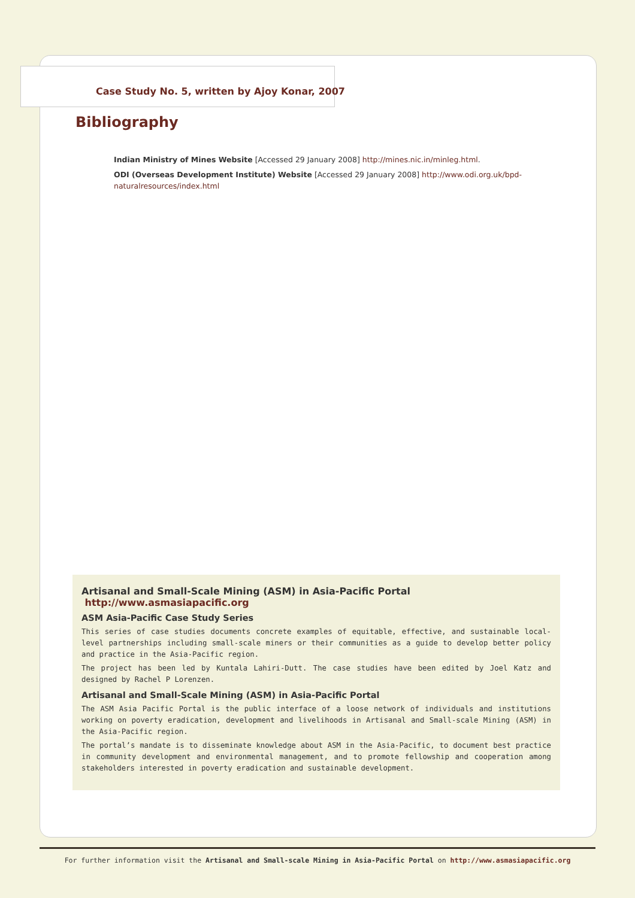Case Study No. 5, written by Ajoy Konar, 2007
Bibliography
Indian Ministry of Mines Website [Accessed 29 January 2008] http://mines.nic.in/minleg.html.
ODI (Overseas Development Institute) Website [Accessed 29 January 2008] http://www.odi.org.uk/bpd-naturalresources/index.html
Artisanal and Small-Scale Mining (ASM) in Asia-Pacific Portal http://www.asmasiapacific.org
ASM Asia-Pacific Case Study Series
This series of case studies documents concrete examples of equitable, effective, and sustainable local-level partnerships including small-scale miners or their communities as a guide to develop better policy and practice in the Asia-Pacific region.
The project has been led by Kuntala Lahiri-Dutt. The case studies have been edited by Joel Katz and designed by Rachel P Lorenzen.
Artisanal and Small-Scale Mining (ASM) in Asia-Pacific Portal
The ASM Asia Pacific Portal is the public interface of a loose network of individuals and institutions working on poverty eradication, development and livelihoods in Artisanal and Small-scale Mining (ASM) in the Asia-Pacific region.
The portal’s mandate is to disseminate knowledge about ASM in the Asia-Pacific, to document best practice in community development and environmental management, and to promote fellowship and cooperation among stakeholders interested in poverty eradication and sustainable development.
For further information visit the Artisanal and Small-scale Mining in Asia-Pacific Portal on http://www.asmasiapacific.org